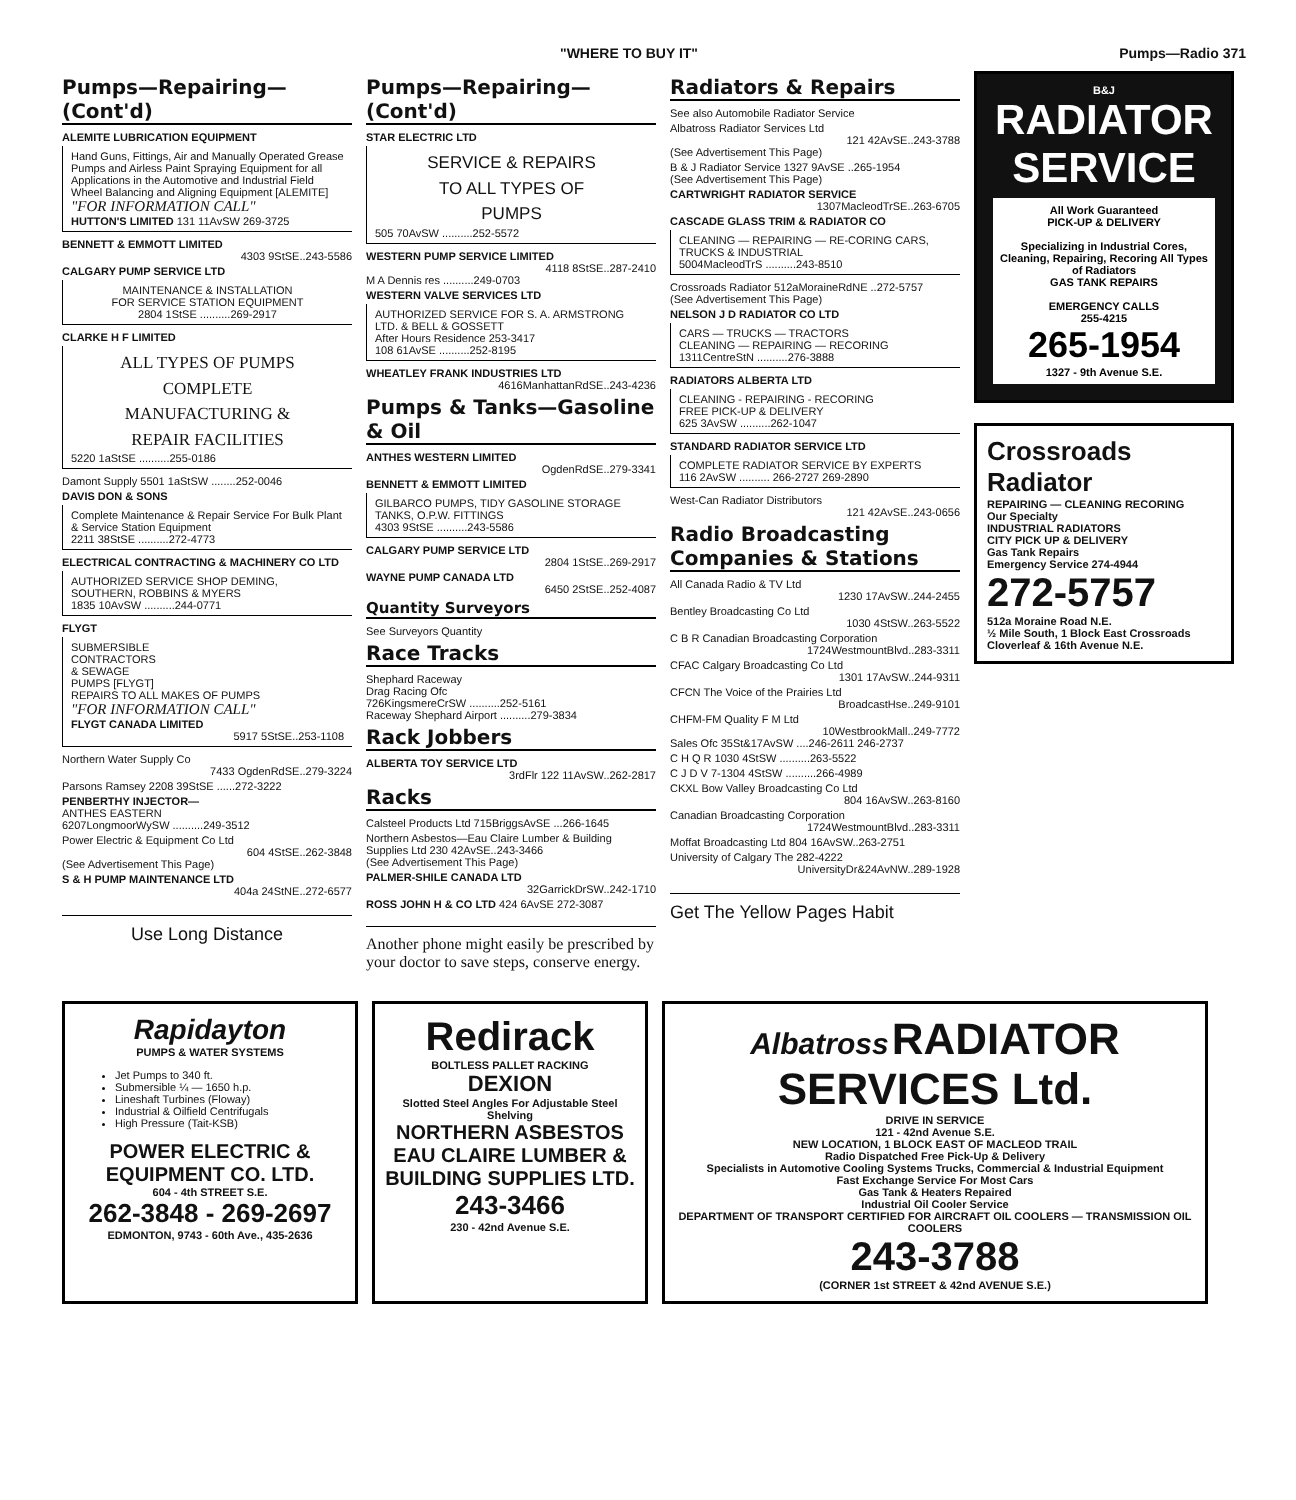"WHERE TO BUY IT" Pumps—Radio 371
Pumps—Repairing—(Cont'd)
ALEMITE LUBRICATION EQUIPMENT
Hand Guns, Fittings, Air and Manually Operated Grease Pumps and Airless Paint Spraying Equipment for all Applications in the Automotive and Industrial Field Wheel Balancing and Aligning Equipment [ALEMITE]
"FOR INFORMATION CALL"
HUTTON'S LIMITED 131 11AvSW 269-3725
BENNETT & EMMOTT LIMITED
4303 9StSE..243-5586
CALGARY PUMP SERVICE LTD
MAINTENANCE & INSTALLATION
FOR SERVICE STATION EQUIPMENT
2804 1StSE ..........269-2917
CLARKE H F LIMITED
ALL TYPES OF PUMPS
COMPLETE
MANUFACTURING &
REPAIR FACILITIES
5220 1aStSE ..........255-0186
Damont Supply 5501 1aStSW ........252-0046
DAVIS DON & SONS
Complete Maintenance & Repair Service For Bulk Plant & Service Station Equipment
2211 38StSE ..........272-4773
ELECTRICAL CONTRACTING & MACHINERY CO LTD
AUTHORIZED SERVICE SHOP DEMING, SOUTHERN, ROBBINS & MYERS
1835 10AvSW ..........244-0771
FLYGT
SUBMERSIBLE
CONTRACTORS
& SEWAGE
PUMPS [FLYGT]
REPAIRS TO ALL MAKES OF PUMPS
"FOR INFORMATION CALL"
FLYGT CANADA LIMITED
5917 5StSE..253-1108
Northern Water Supply Co
7433 OgdenRdSE..279-3224
Parsons Ramsey 2208 39StSE ......272-3222
PENBERTHY INJECTOR—
ANTHES EASTERN
6207LongmoorWySW ..........249-3512
Power Electric & Equipment Co Ltd
604 4StSE..262-3848
(See Advertisement This Page)
S & H PUMP MAINTENANCE LTD
404a 24StNE..272-6577
Use Long Distance
Pumps—Repairing—(Cont'd)
STAR ELECTRIC LTD
SERVICE & REPAIRS
TO ALL TYPES OF
PUMPS
505 70AvSW ..........252-5572
WESTERN PUMP SERVICE LIMITED
4118 8StSE..287-2410
M A Dennis res ..........249-0703
WESTERN VALVE SERVICES LTD
AUTHORIZED SERVICE FOR S. A. ARMSTRONG LTD. & BELL & GOSSETT
After Hours Residence 253-3417
108 61AvSE ..........252-8195
WHEATLEY FRANK INDUSTRIES LTD
4616ManhattanRdSE..243-4236
Pumps & Tanks—Gasoline & Oil
ANTHES WESTERN LIMITED
OgdenRdSE..279-3341
BENNETT & EMMOTT LIMITED
GILBARCO PUMPS, TIDY GASOLINE STORAGE TANKS, O.P.W. FITTINGS
4303 9StSE ..........243-5586
CALGARY PUMP SERVICE LTD
2804 1StSE..269-2917
WAYNE PUMP CANADA LTD
6450 2StSE..252-4087
Quantity Surveyors
See Surveyors Quantity
Race Tracks
Shephard Raceway
Drag Racing Ofc
726KingsmereCrSW ..........252-5161
Raceway Shephard Airport ..........279-3834
Rack Jobbers
ALBERTA TOY SERVICE LTD
3rdFlr 122 11AvSW..262-2817
Racks
Calsteel Products Ltd 715BriggsAvSE ...266-1645
Northern Asbestos—Eau Claire Lumber & Building Supplies Ltd 230 42AvSE..243-3466
(See Advertisement This Page)
PALMER-SHILE CANADA LTD
32GarrickDrSW..242-1710
ROSS JOHN H & CO LTD 424 6AvSE 272-3087
Another phone might easily be prescribed by your doctor to save steps, conserve energy.
Radiators & Repairs
See also Automobile Radiator Service
Albatross Radiator Services Ltd
121 42AvSE..243-3788
(See Advertisement This Page)
B & J Radiator Service 1327 9AvSE ..265-1954
(See Advertisement This Page)
CARTWRIGHT RADIATOR SERVICE
1307MacleodTrSE..263-6705
CASCADE GLASS TRIM & RADIATOR CO
CLEANING — REPAIRING — RE-CORING CARS, TRUCKS & INDUSTRIAL
5004MacleodTrS ..........243-8510
Crossroads Radiator 512aMoraineRdNE ..272-5757
(See Advertisement This Page)
NELSON J D RADIATOR CO LTD
CARS — TRUCKS — TRACTORS
CLEANING — REPAIRING — RECORING
1311CentreStN ..........276-3888
RADIATORS ALBERTA LTD
CLEANING - REPAIRING - RECORING
FREE PICK-UP & DELIVERY
625 3AvSW ..........262-1047
STANDARD RADIATOR SERVICE LTD
COMPLETE RADIATOR SERVICE BY EXPERTS
116 2AvSW .......... 266-2727 269-2890
West-Can Radiator Distributors
121 42AvSE..243-0656
Radio Broadcasting Companies & Stations
All Canada Radio & TV Ltd
1230 17AvSW..244-2455
Bentley Broadcasting Co Ltd
1030 4StSW..263-5522
C B R Canadian Broadcasting Corporation
1724WestmountBlvd..283-3311
CFAC Calgary Broadcasting Co Ltd
1301 17AvSW..244-9311
CFCN The Voice of the Prairies Ltd
BroadcastHse..249-9101
CHFM-FM Quality F M Ltd
10WestbrookMall..249-7772
Sales Ofc 35St&17AvSW ....246-2611 246-2737
C H Q R 1030 4StSW ..........263-5522
C J D V 7-1304 4StSW ..........266-4989
CKXL Bow Valley Broadcasting Co Ltd
804 16AvSW..263-8160
Canadian Broadcasting Corporation
1724WestmountBlvd..283-3311
Moffat Broadcasting Ltd 804 16AvSW..263-2751
University of Calgary The 282-4222
UniversityDr&24AvNW..289-1928
Get The Yellow Pages Habit
B&J
RADIATOR SERVICE
All Work Guaranteed
PICK-UP & DELIVERY
Specializing in Industrial Cores, Cleaning, Repairing, Recoring All Types of Radiators
GAS TANK REPAIRS
EMERGENCY CALLS
255-4215
265-1954
1327 - 9th Avenue S.E.
Crossroads Radiator
REPAIRING — CLEANING RECORING
Our Specialty
INDUSTRIAL RADIATORS
CITY PICK UP & DELIVERY
Gas Tank Repairs
Emergency Service 274-4944
272-5757
512a Moraine Road N.E.
½ Mile South, 1 Block East Crossroads Cloverleaf & 16th Avenue N.E.
Rapidayton
PUMPS & WATER SYSTEMS
Jet Pumps to 340 ft.
Submersible ¼ — 1650 h.p.
Lineshaft Turbines (Floway)
Industrial & Oilfield Centrifugals
High Pressure (Tait-KSB)
POWER ELECTRIC & EQUIPMENT CO. LTD.
604 - 4th STREET S.E.
262-3848 - 269-2697
EDMONTON, 9743 - 60th Ave., 435-2636
Redirack
BOLTLESS PALLET RACKING
DEXION
Slotted Steel Angles For Adjustable Steel Shelving
NORTHERN ASBESTOS EAU CLAIRE LUMBER & BUILDING SUPPLIES LTD.
243-3466
230 - 42nd Avenue S.E.
Albatross RADIATOR SERVICES Ltd.
DRIVE IN SERVICE
121 - 42nd Avenue S.E.
NEW LOCATION, 1 BLOCK EAST OF MACLEOD TRAIL
Radio Dispatched Free Pick-Up & Delivery
Specialists in Automotive Cooling Systems Trucks, Commercial & Industrial Equipment
Fast Exchange Service For Most Cars
Gas Tank & Heaters Repaired
Industrial Oil Cooler Service
DEPARTMENT OF TRANSPORT CERTIFIED FOR AIRCRAFT OIL COOLERS — TRANSMISSION OIL COOLERS
243-3788
(CORNER 1st STREET & 42nd AVENUE S.E.)